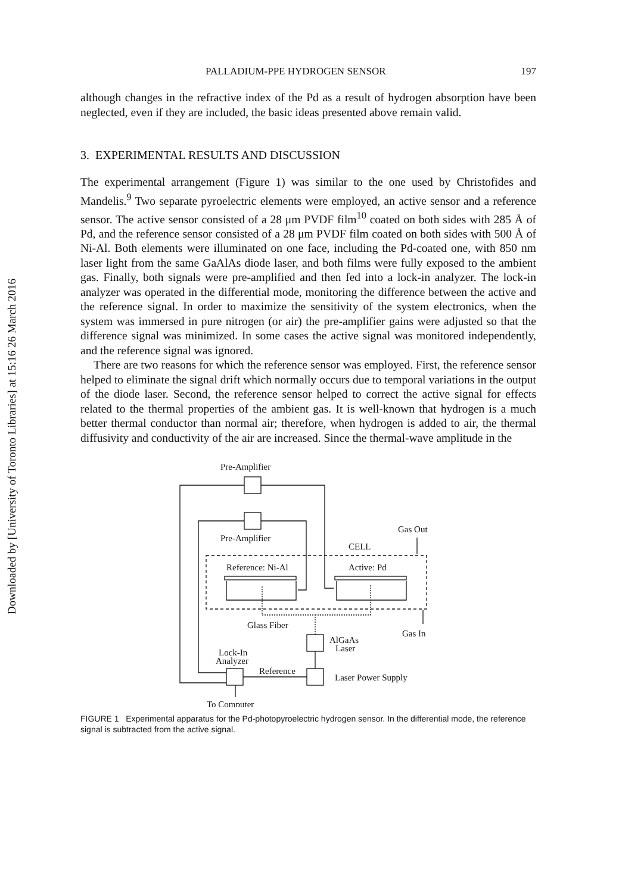Downloaded by [University of Toronto Libraries] at 15:16 26 March 2016
PALLADIUM-PPE HYDROGEN SENSOR 197
although changes in the refractive index of the Pd as a result of hydrogen absorption have been neglected, even if they are included, the basic ideas presented above remain valid.
3. EXPERIMENTAL RESULTS AND DISCUSSION
The experimental arrangement (Figure 1) was similar to the one used by Christofides and Mandelis.<sup>9</sup> Two separate pyroelectric elements were employed, an active sensor and a reference sensor. The active sensor consisted of a 28 μm PVDF film<sup>10</sup> coated on both sides with 285 Å of Pd, and the reference sensor consisted of a 28 μm PVDF film coated on both sides with 500 Å of Ni-Al. Both elements were illuminated on one face, including the Pd-coated one, with 850 nm laser light from the same GaAlAs diode laser, and both films were fully exposed to the ambient gas. Finally, both signals were pre-amplified and then fed into a lock-in analyzer. The lock-in analyzer was operated in the differential mode, monitoring the difference between the active and the reference signal. In order to maximize the sensitivity of the system electronics, when the system was immersed in pure nitrogen (or air) the pre-amplifier gains were adjusted so that the difference signal was minimized. In some cases the active signal was monitored independently, and the reference signal was ignored.
There are two reasons for which the reference sensor was employed. First, the reference sensor helped to eliminate the signal drift which normally occurs due to temporal variations in the output of the diode laser. Second, the reference sensor helped to correct the active signal for effects related to the thermal properties of the ambient gas. It is well-known that hydrogen is a much better thermal conductor than normal air; therefore, when hydrogen is added to air, the thermal diffusivity and conductivity of the air are increased. Since the thermal-wave amplitude in the
Pre-Amplifier
Pre-Amplifier
Gas Out
CELL
Reference: Ni-Al
Active: Pd
Glass Fiber
Gas In
AlGaAs
Laser
Lock-In
Analyzer
Reference
Laser Power Supply
To Computer
FIGURE 1 Experimental apparatus for the Pd-photopyroelectric hydrogen sensor. In the differential mode, the reference signal is subtracted from the active signal.